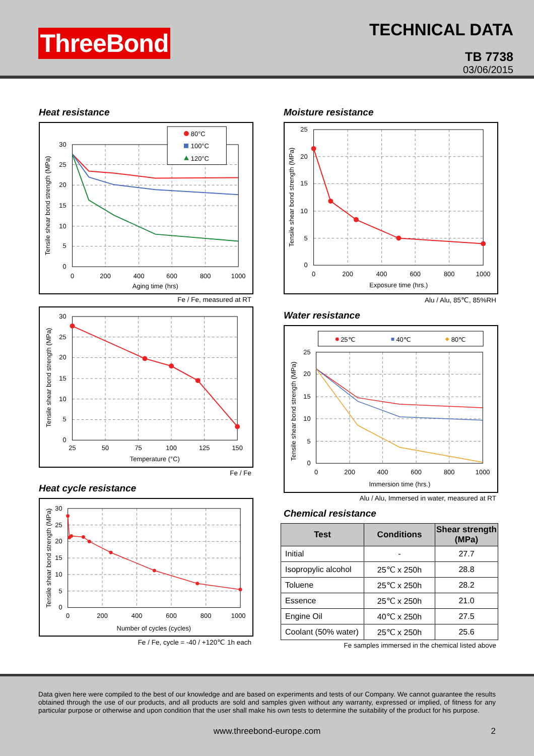ThreeBond
TECHNICAL DATA
TB 7738
03/06/2015
Heat resistance
80°C
100°C
120°C
0
5
10
15
20
25
30
0
200
400
600
800
1000
Aging time (hrs)
Tensile shear bond strength (MPa)
Fe / Fe, measured at RT
0
5
10
15
20
25
30
25
50
75
100
125
150
Temperature (°C)
Tensile shear bond strength (MPa)
Fe / Fe
Heat cycle resistance
0
5
10
15
20
25
30
0
200
400
600
800
1000
Number of cycles (cycles)
Tensile shear bond strength (MPa)
Fe / Fe, cycle = -40 / +120℃ 1h each
Moisture resistance
0
5
10
15
20
25
0
200
400
600
800
1000
Exposure time (hrs.)
Tensile shear bond strength (MPa)
Alu / Alu, 85℃, 85%RH
Water resistance
25℃
40℃
80℃
0
5
10
15
20
25
0
200
400
600
800
1000
Immersion time (hrs.)
Tensile shear bond strength (MPa)
Alu / Alu, Immersed in water, measured at RT
Chemical resistance
| Test | Conditions | Shear strength (MPa) |
| --- | --- | --- |
| Initial | - | 27.7 |
| Isopropylic alcohol | 25℃ x 250h | 28.8 |
| Toluene | 25℃ x 250h | 28.2 |
| Essence | 25℃ x 250h | 21.0 |
| Engine Oil | 40℃ x 250h | 27.5 |
| Coolant (50% water) | 25℃ x 250h | 25.6 |
Fe samples immersed in the chemical listed above
Data given here were compiled to the best of our knowledge and are based on experiments and tests of our Company. We cannot guarantee the results obtained through the use of our products, and all products are sold and samples given without any warranty, expressed or implied, of fitness for any particular purpose or otherwise and upon condition that the user shall make his own tests to determine the suitability of the product for his purpose.
www.threebond-europe.com 2